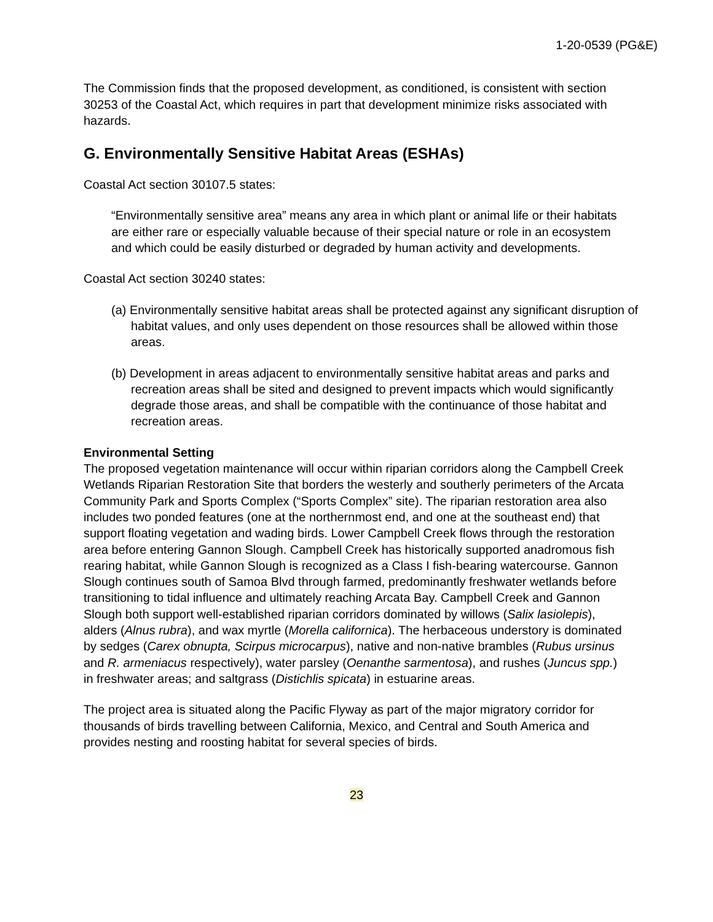1-20-0539 (PG&E)
The Commission finds that the proposed development, as conditioned, is consistent with section 30253 of the Coastal Act, which requires in part that development minimize risks associated with hazards.
G. Environmentally Sensitive Habitat Areas (ESHAs)
Coastal Act section 30107.5 states:
“Environmentally sensitive area” means any area in which plant or animal life or their habitats are either rare or especially valuable because of their special nature or role in an ecosystem and which could be easily disturbed or degraded by human activity and developments.
Coastal Act section 30240 states:
(a) Environmentally sensitive habitat areas shall be protected against any significant disruption of habitat values, and only uses dependent on those resources shall be allowed within those areas.
(b) Development in areas adjacent to environmentally sensitive habitat areas and parks and recreation areas shall be sited and designed to prevent impacts which would significantly degrade those areas, and shall be compatible with the continuance of those habitat and recreation areas.
Environmental Setting
The proposed vegetation maintenance will occur within riparian corridors along the Campbell Creek Wetlands Riparian Restoration Site that borders the westerly and southerly perimeters of the Arcata Community Park and Sports Complex (“Sports Complex” site). The riparian restoration area also includes two ponded features (one at the northernmost end, and one at the southeast end) that support floating vegetation and wading birds. Lower Campbell Creek flows through the restoration area before entering Gannon Slough. Campbell Creek has historically supported anadromous fish rearing habitat, while Gannon Slough is recognized as a Class I fish-bearing watercourse. Gannon Slough continues south of Samoa Blvd through farmed, predominantly freshwater wetlands before transitioning to tidal influence and ultimately reaching Arcata Bay. Campbell Creek and Gannon Slough both support well-established riparian corridors dominated by willows (Salix lasiolepis), alders (Alnus rubra), and wax myrtle (Morella californica). The herbaceous understory is dominated by sedges (Carex obnupta, Scirpus microcarpus), native and non-native brambles (Rubus ursinus and R. armeniacus respectively), water parsley (Oenanthe sarmentosa), and rushes (Juncus spp.) in freshwater areas; and saltgrass (Distichlis spicata) in estuarine areas.
The project area is situated along the Pacific Flyway as part of the major migratory corridor for thousands of birds travelling between California, Mexico, and Central and South America and provides nesting and roosting habitat for several species of birds.
23